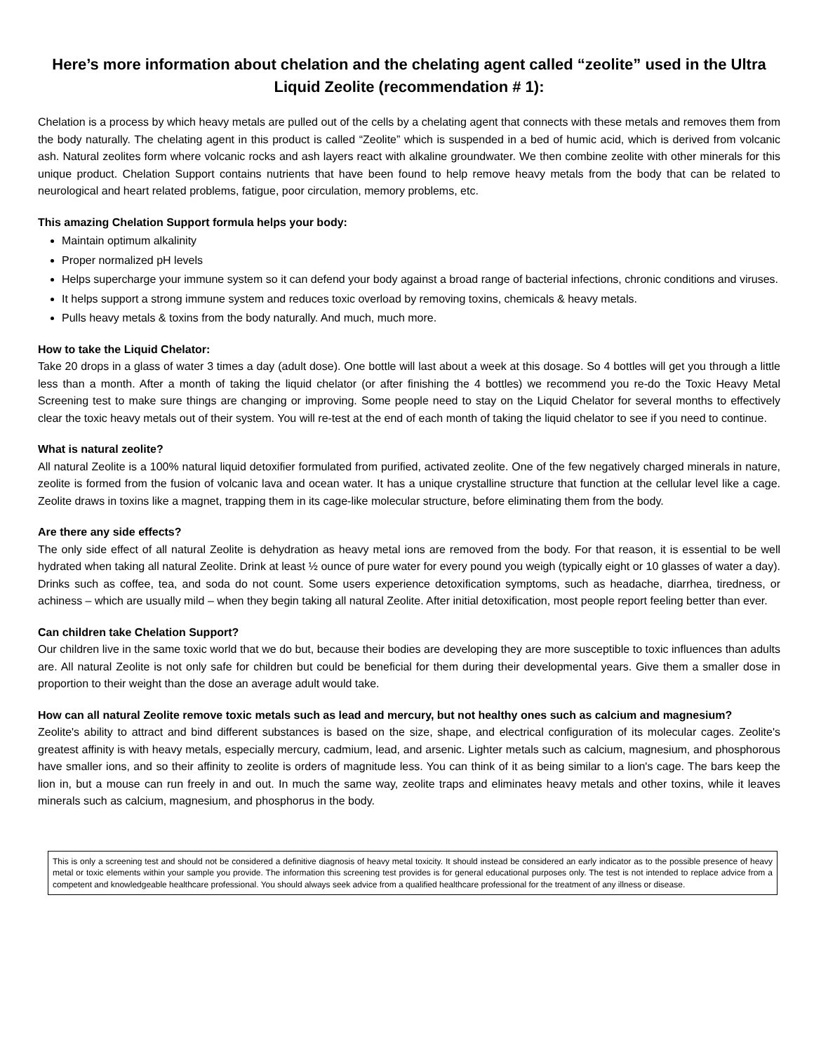Here’s more information about chelation and the chelating agent called “zeolite” used in the Ultra Liquid Zeolite (recommendation # 1):
Chelation is a process by which heavy metals are pulled out of the cells by a chelating agent that connects with these metals and removes them from the body naturally. The chelating agent in this product is called “Zeolite” which is suspended in a bed of humic acid, which is derived from volcanic ash. Natural zeolites form where volcanic rocks and ash layers react with alkaline groundwater. We then combine zeolite with other minerals for this unique product. Chelation Support contains nutrients that have been found to help remove heavy metals from the body that can be related to neurological and heart related problems, fatigue, poor circulation, memory problems, etc.
This amazing Chelation Support formula helps your body:
Maintain optimum alkalinity
Proper normalized pH levels
Helps supercharge your immune system so it can defend your body against a broad range of bacterial infections, chronic conditions and viruses.
It helps support a strong immune system and reduces toxic overload by removing toxins, chemicals & heavy metals.
Pulls heavy metals & toxins from the body naturally. And much, much more.
How to take the Liquid Chelator:
Take 20 drops in a glass of water 3 times a day (adult dose). One bottle will last about a week at this dosage. So 4 bottles will get you through a little less than a month. After a month of taking the liquid chelator (or after finishing the 4 bottles) we recommend you re-do the Toxic Heavy Metal Screening test to make sure things are changing or improving. Some people need to stay on the Liquid Chelator for several months to effectively clear the toxic heavy metals out of their system. You will re-test at the end of each month of taking the liquid chelator to see if you need to continue.
What is natural zeolite?
All natural Zeolite is a 100% natural liquid detoxifier formulated from purified, activated zeolite. One of the few negatively charged minerals in nature, zeolite is formed from the fusion of volcanic lava and ocean water. It has a unique crystalline structure that function at the cellular level like a cage. Zeolite draws in toxins like a magnet, trapping them in its cage-like molecular structure, before eliminating them from the body.
Are there any side effects?
The only side effect of all natural Zeolite is dehydration as heavy metal ions are removed from the body. For that reason, it is essential to be well hydrated when taking all natural Zeolite. Drink at least ½ ounce of pure water for every pound you weigh (typically eight or 10 glasses of water a day). Drinks such as coffee, tea, and soda do not count. Some users experience detoxification symptoms, such as headache, diarrhea, tiredness, or achiness – which are usually mild – when they begin taking all natural Zeolite. After initial detoxification, most people report feeling better than ever.
Can children take Chelation Support?
Our children live in the same toxic world that we do but, because their bodies are developing they are more susceptible to toxic influences than adults are. All natural Zeolite is not only safe for children but could be beneficial for them during their developmental years. Give them a smaller dose in proportion to their weight than the dose an average adult would take.
How can all natural Zeolite remove toxic metals such as lead and mercury, but not healthy ones such as calcium and magnesium?
Zeolite's ability to attract and bind different substances is based on the size, shape, and electrical configuration of its molecular cages. Zeolite's greatest affinity is with heavy metals, especially mercury, cadmium, lead, and arsenic. Lighter metals such as calcium, magnesium, and phosphorous have smaller ions, and so their affinity to zeolite is orders of magnitude less. You can think of it as being similar to a lion's cage. The bars keep the lion in, but a mouse can run freely in and out. In much the same way, zeolite traps and eliminates heavy metals and other toxins, while it leaves minerals such as calcium, magnesium, and phosphorus in the body.
This is only a screening test and should not be considered a definitive diagnosis of heavy metal toxicity. It should instead be considered an early indicator as to the possible presence of heavy metal or toxic elements within your sample you provide. The information this screening test provides is for general educational purposes only. The test is not intended to replace advice from a competent and knowledgeable healthcare professional. You should always seek advice from a qualified healthcare professional for the treatment of any illness or disease.